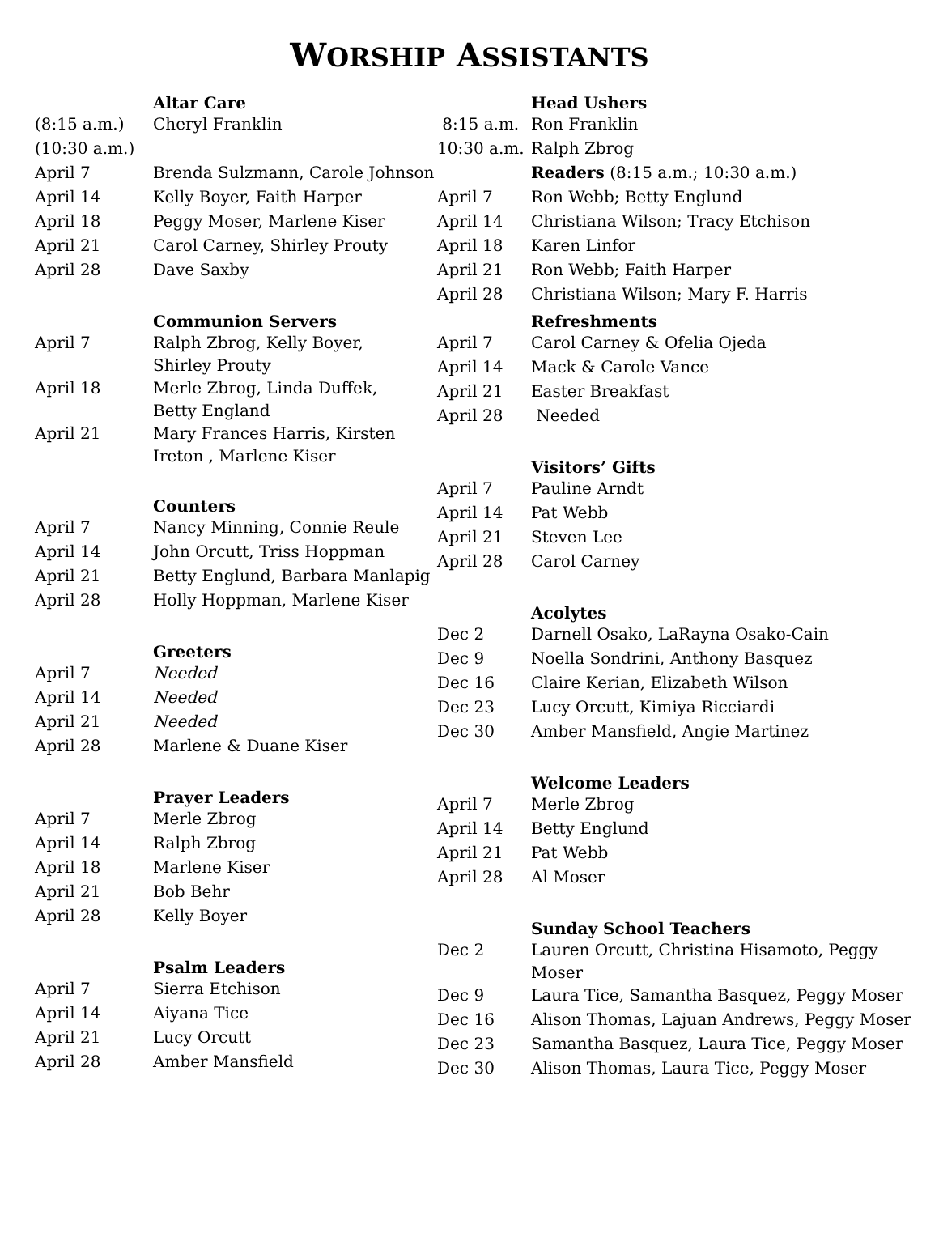WORSHIP ASSISTANTS
| | Altar Care |
| (8:15 a.m.) | Cheryl Franklin |
| (10:30 a.m.) | |
| April 7 | Brenda Sulzmann, Carole Johnson |
| April 14 | Kelly Boyer, Faith Harper |
| April 18 | Peggy Moser, Marlene Kiser |
| April 21 | Carol Carney, Shirley Prouty |
| April 28 | Dave Saxby |
| | Communion Servers |
| April 7 | Ralph Zbrog, Kelly Boyer, Shirley Prouty |
| April 18 | Merle Zbrog, Linda Duffek, Betty England |
| April 21 | Mary Frances Harris, Kirsten Ireton , Marlene Kiser |
| | Counters |
| April 7 | Nancy Minning, Connie Reule |
| April 14 | John Orcutt, Triss Hoppman |
| April 21 | Betty Englund, Barbara Manlapig |
| April 28 | Holly Hoppman, Marlene Kiser |
| | Greeters |
| April 7 | Needed |
| April 14 | Needed |
| April 21 | Needed |
| April 28 | Marlene & Duane Kiser |
| | Prayer Leaders |
| April 7 | Merle Zbrog |
| April 14 | Ralph Zbrog |
| April 18 | Marlene Kiser |
| April 21 | Bob Behr |
| April 28 | Kelly Boyer |
| | Psalm Leaders |
| April 7 | Sierra Etchison |
| April 14 | Aiyana Tice |
| April 21 | Lucy Orcutt |
| April 28 | Amber Mansfield |
| | Head Ushers |
| 8:15 a.m. | Ron Franklin |
| 10:30 a.m. | Ralph Zbrog |
| | Readers (8:15 a.m.; 10:30 a.m.) |
| April 7 | Ron Webb; Betty Englund |
| April 14 | Christiana Wilson; Tracy Etchison |
| April 18 | Karen Linfor |
| April 21 | Ron Webb; Faith Harper |
| April 28 | Christiana Wilson; Mary F. Harris |
| | Refreshments |
| April 7 | Carol Carney & Ofelia Ojeda |
| April 14 | Mack & Carole Vance |
| April 21 | Easter Breakfast |
| April 28 | Needed |
| | Visitors’ Gifts |
| April 7 | Pauline Arndt |
| April 14 | Pat Webb |
| April 21 | Steven Lee |
| April 28 | Carol Carney |
| | Acolytes |
| Dec 2 | Darnell Osako, LaRayna Osako-Cain |
| Dec 9 | Noella Sondrini, Anthony Basquez |
| Dec 16 | Claire Kerian, Elizabeth Wilson |
| Dec 23 | Lucy Orcutt, Kimiya Ricciardi |
| Dec 30 | Amber Mansfield, Angie Martinez |
| | Welcome Leaders |
| April 7 | Merle Zbrog |
| April 14 | Betty Englund |
| April 21 | Pat Webb |
| April 28 | Al Moser |
| | Sunday School Teachers |
| Dec 2 | Lauren Orcutt, Christina Hisamoto, Peggy Moser |
| Dec 9 | Laura Tice, Samantha Basquez, Peggy Moser |
| Dec 16 | Alison Thomas, Lajuan Andrews, Peggy Moser |
| Dec 23 | Samantha Basquez, Laura Tice, Peggy Moser |
| Dec 30 | Alison Thomas, Laura Tice, Peggy Moser |